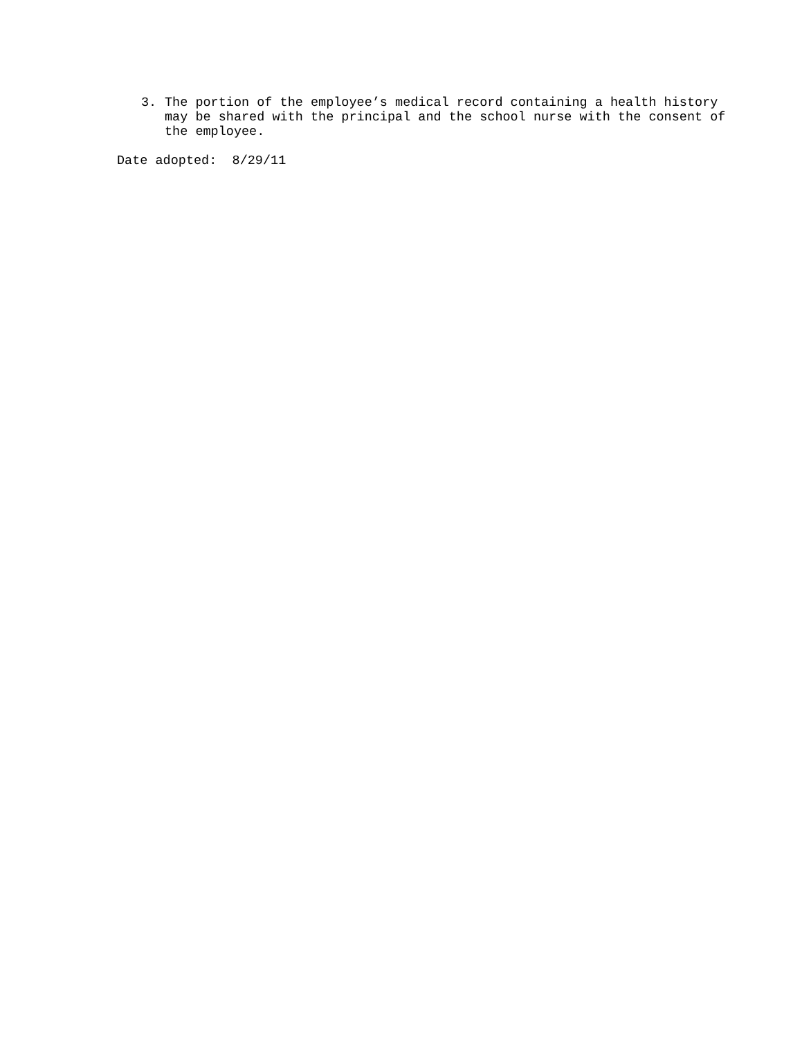3. The portion of the employee’s medical record containing a health history may be shared with the principal and the school nurse with the consent of the employee.
Date adopted: 8/29/11